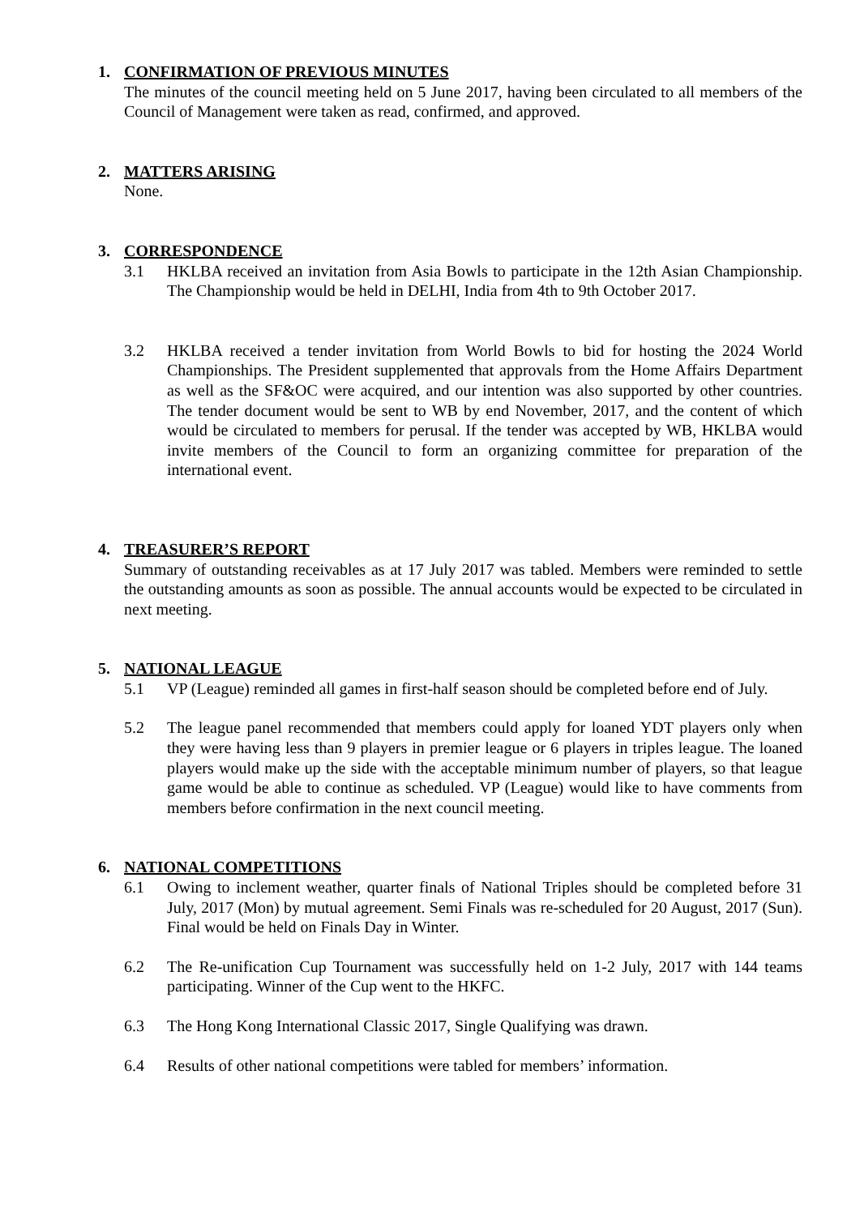1. CONFIRMATION OF PREVIOUS MINUTES
The minutes of the council meeting held on 5 June 2017, having been circulated to all members of the Council of Management were taken as read, confirmed, and approved.
2. MATTERS ARISING
None.
3. CORRESPONDENCE
3.1 HKLBA received an invitation from Asia Bowls to participate in the 12th Asian Championship. The Championship would be held in DELHI, India from 4th to 9th October 2017.
3.2 HKLBA received a tender invitation from World Bowls to bid for hosting the 2024 World Championships. The President supplemented that approvals from the Home Affairs Department as well as the SF&OC were acquired, and our intention was also supported by other countries. The tender document would be sent to WB by end November, 2017, and the content of which would be circulated to members for perusal. If the tender was accepted by WB, HKLBA would invite members of the Council to form an organizing committee for preparation of the international event.
4. TREASURER’S REPORT
Summary of outstanding receivables as at 17 July 2017 was tabled. Members were reminded to settle the outstanding amounts as soon as possible. The annual accounts would be expected to be circulated in next meeting.
5. NATIONAL LEAGUE
5.1 VP (League) reminded all games in first-half season should be completed before end of July.
5.2 The league panel recommended that members could apply for loaned YDT players only when they were having less than 9 players in premier league or 6 players in triples league. The loaned players would make up the side with the acceptable minimum number of players, so that league game would be able to continue as scheduled. VP (League) would like to have comments from members before confirmation in the next council meeting.
6. NATIONAL COMPETITIONS
6.1 Owing to inclement weather, quarter finals of National Triples should be completed before 31 July, 2017 (Mon) by mutual agreement. Semi Finals was re-scheduled for 20 August, 2017 (Sun). Final would be held on Finals Day in Winter.
6.2 The Re-unification Cup Tournament was successfully held on 1-2 July, 2017 with 144 teams participating. Winner of the Cup went to the HKFC.
6.3 The Hong Kong International Classic 2017, Single Qualifying was drawn.
6.4 Results of other national competitions were tabled for members’ information.